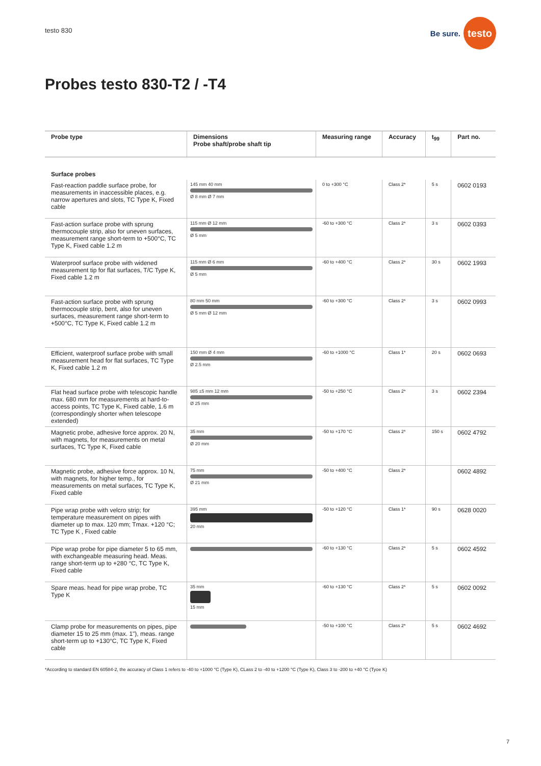testo 830
Be sure.
testo
Probes testo 830-T2 / -T4
| Probe type | Dimensions Probe shaft/probe shaft tip | Measuring range | Accuracy | t<sub>99</sub> | Part no. |
| --- | --- | --- | --- | --- | --- |
| Surface probes | | | | | |
| Fast-reaction paddle surface probe, for measurements in inaccessible places, e.g. narrow apertures and slots, TC Type K, Fixed cable | 145 mm 40 mm Ø 8 mm Ø 7 mm | 0 to +300 °C | Class 2* | 5 s | 0602 0193 |
| Fast-action surface probe with sprung thermocouple strip, also for uneven surfaces, measurement range short-term to +500°C, TC Type K, Fixed cable 1.2 m | 115 mm Ø 12 mm Ø 5 mm | -60 to +300 °C | Class 2* | 3 s | 0602 0393 |
| Waterproof surface probe with widened measurement tip for flat surfaces, T/C Type K, Fixed cable 1.2 m | 115 mm Ø 6 mm Ø 5 mm | -60 to +400 °C | Class 2* | 30 s | 0602 1993 |
| Fast-action surface probe with sprung thermocouple strip, bent, also for uneven surfaces, measurement range short-term to +500°C, TC Type K, Fixed cable 1.2 m | 80 mm 50 mm Ø 5 mm Ø 12 mm | -60 to +300 °C | Class 2* | 3 s | 0602 0993 |
| Efficient, waterproof surface probe with small measurement head for flat surfaces, TC Type K, Fixed cable 1.2 m | 150 mm Ø 4 mm Ø 2.5 mm | -60 to +1000 °C | Class 1* | 20 s | 0602 0693 |
| Flat head surface probe with telescopic handle max. 680 mm for measurements at hard-to-access points, TC Type K, Fixed cable, 1.6 m (correspondingly shorter when telescope extended) | 985 ±5 mm 12 mm Ø 25 mm | -50 to +250 °C | Class 2* | 3 s | 0602 2394 |
| Magnetic probe, adhesive force approx. 20 N, with magnets, for measurements on metal surfaces, TC Type K, Fixed cable | 35 mm Ø 20 mm | -50 to +170 °C | Class 2* | 150 s | 0602 4792 |
| Magnetic probe, adhesive force approx. 10 N, with magnets, for higher temp., for measurements on metal surfaces, TC Type K, Fixed cable | 75 mm Ø 21 mm | -50 to +400 °C | Class 2* | | 0602 4892 |
| Pipe wrap probe with velcro strip; for temperature measurement on pipes with diameter up to max. 120 mm; Tmax. +120 °C; TC Type K , Fixed cable | 395 mm 20 mm | -50 to +120 °C | Class 1* | 90 s | 0628 0020 |
| Pipe wrap probe for pipe diameter 5 to 65 mm, with exchangeable measuring head. Meas. range short-term up to +280 °C, TC Type K, Fixed cable | | -60 to +130 °C | Class 2* | 5 s | 0602 4592 |
| Spare meas. head for pipe wrap probe, TC Type K | 35 mm 15 mm | -60 to +130 °C | Class 2* | 5 s | 0602 0092 |
| Clamp probe for measurements on pipes, pipe diameter 15 to 25 mm (max. 1"), meas. range short-term up to +130°C, TC Type K, Fixed cable | | -50 to +100 °C | Class 2* | 5 s | 0602 4692 |
*According to standard EN 60584-2, the accuracy of Class 1 refers to -40 to +1000 °C (Type K), CLass 2 to -40 to +1200 °C (Type K), Class 3 to -200 to +40 °C (Tyoe K)
7